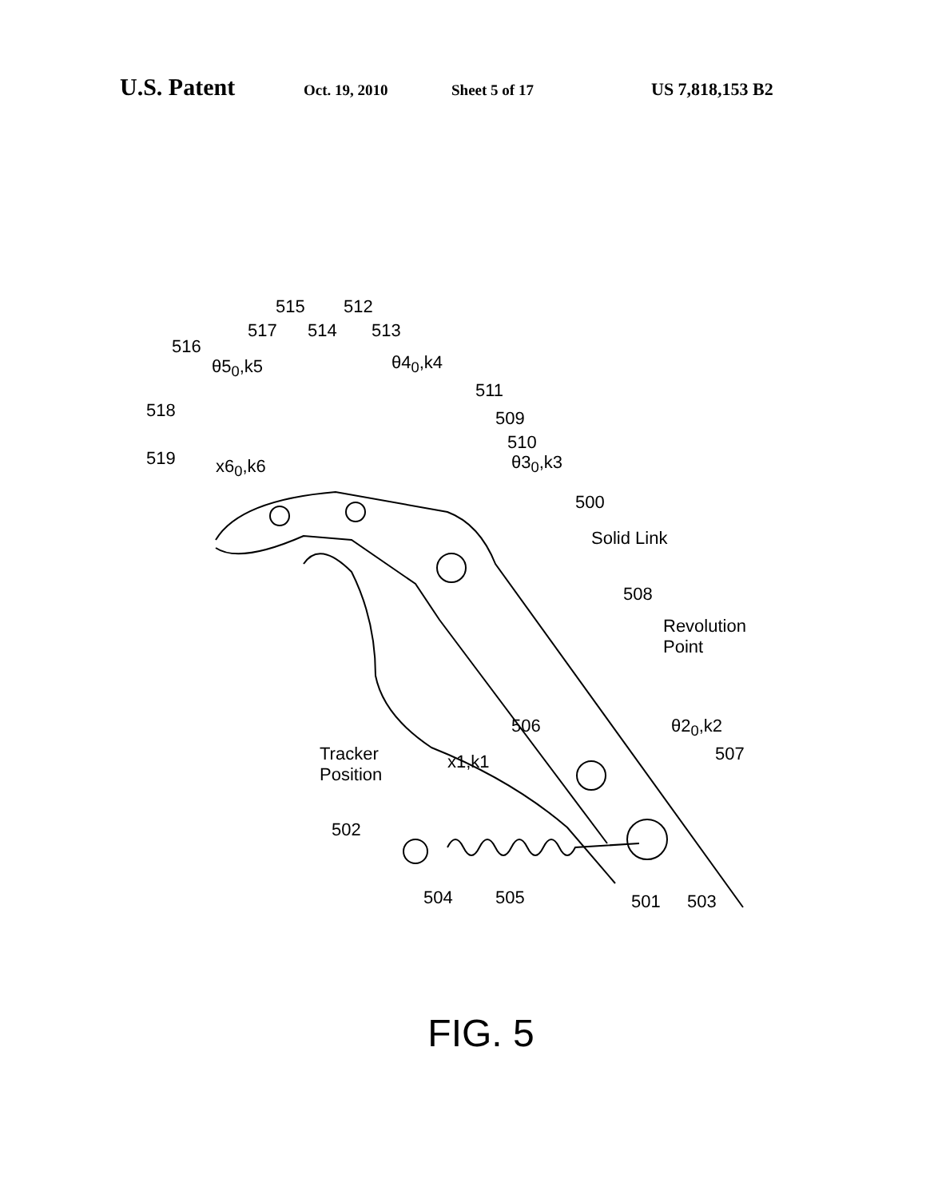U.S. Patent Oct. 19, 2010 Sheet 5 of 17 US 7,818,153 B2
515 512
517 514 513
516
θ5<sub>0</sub>,k5 θ4<sub>0</sub>,k4
518
511
509
519 x6<sub>0</sub>,k6
510
θ3<sub>0</sub>,k3
500
Solid Link
508
Revolution
Point
506 θ2<sub>0</sub>,k2
507 Tracker
Position
x1,k1
502
504 505 501 503
FIG. 5